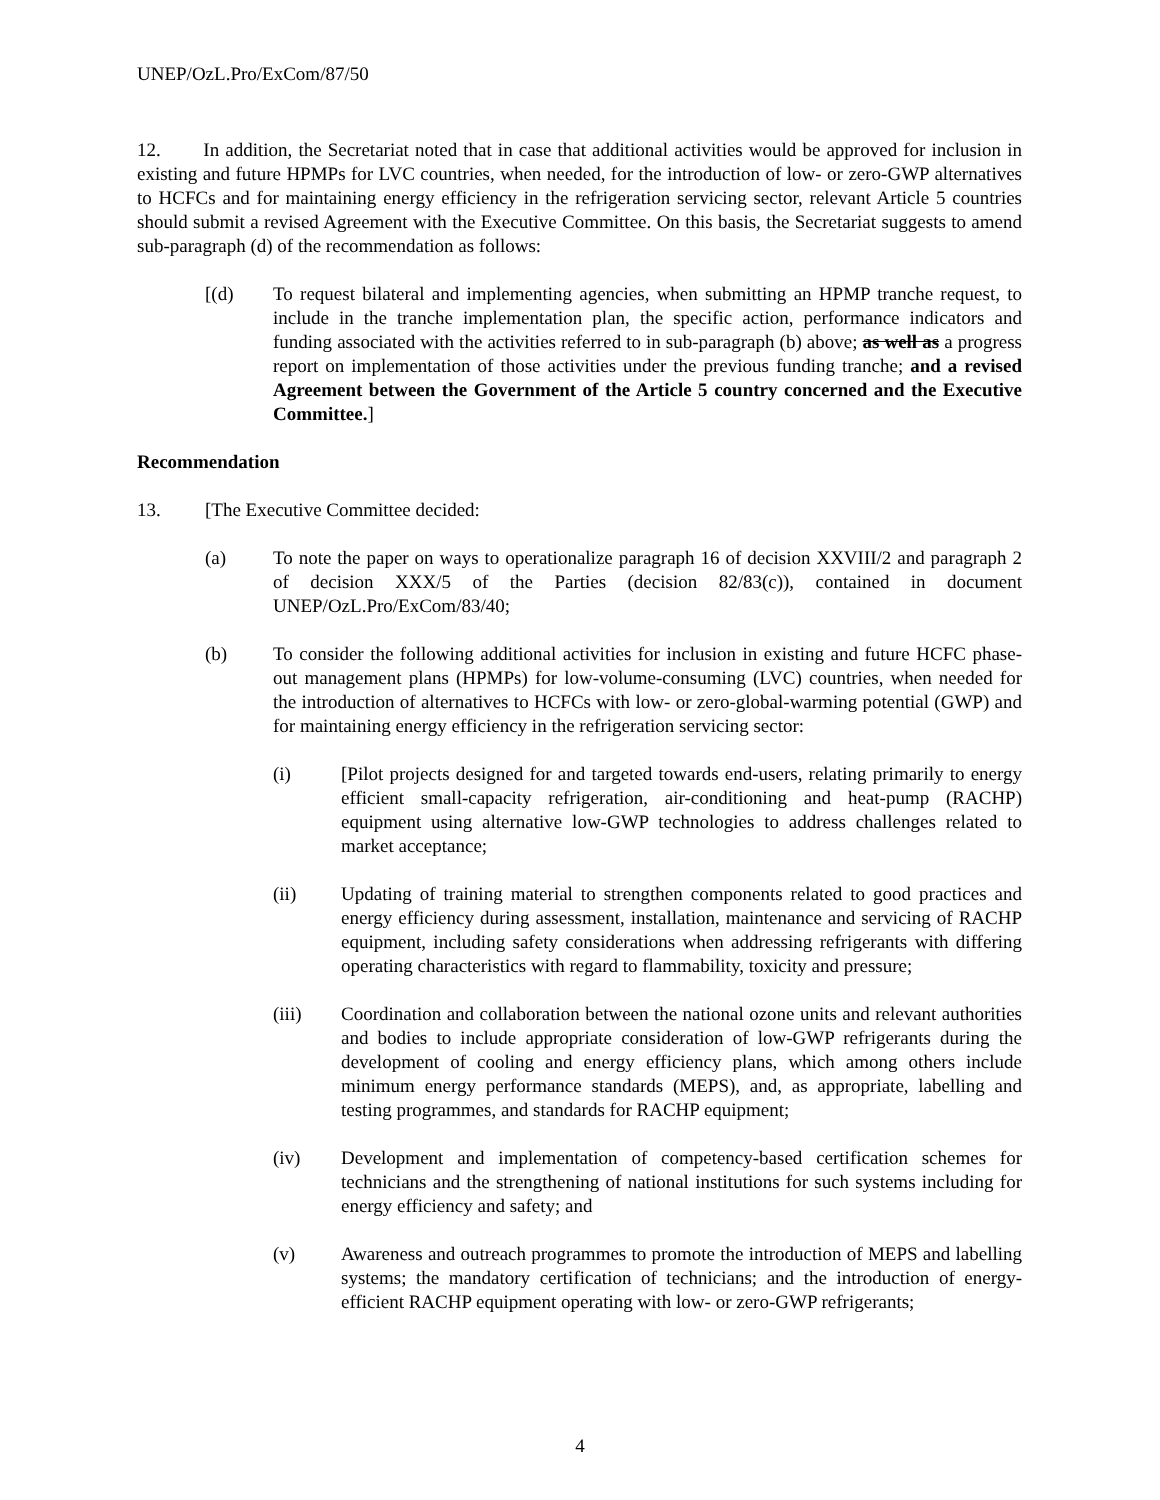UNEP/OzL.Pro/ExCom/87/50
12. In addition, the Secretariat noted that in case that additional activities would be approved for inclusion in existing and future HPMPs for LVC countries, when needed, for the introduction of low- or zero-GWP alternatives to HCFCs and for maintaining energy efficiency in the refrigeration servicing sector, relevant Article 5 countries should submit a revised Agreement with the Executive Committee. On this basis, the Secretariat suggests to amend sub-paragraph (d) of the recommendation as follows:
[(d) To request bilateral and implementing agencies, when submitting an HPMP tranche request, to include in the tranche implementation plan, the specific action, performance indicators and funding associated with the activities referred to in sub-paragraph (b) above; as well as a progress report on implementation of those activities under the previous funding tranche; and a revised Agreement between the Government of the Article 5 country concerned and the Executive Committee.]
Recommendation
13. [The Executive Committee decided:
(a) To note the paper on ways to operationalize paragraph 16 of decision XXVIII/2 and paragraph 2 of decision XXX/5 of the Parties (decision 82/83(c)), contained in document UNEP/OzL.Pro/ExCom/83/40;
(b) To consider the following additional activities for inclusion in existing and future HCFC phase-out management plans (HPMPs) for low-volume-consuming (LVC) countries, when needed for the introduction of alternatives to HCFCs with low- or zero-global-warming potential (GWP) and for maintaining energy efficiency in the refrigeration servicing sector:
(i) [Pilot projects designed for and targeted towards end-users, relating primarily to energy efficient small-capacity refrigeration, air-conditioning and heat-pump (RACHP) equipment using alternative low-GWP technologies to address challenges related to market acceptance;
(ii) Updating of training material to strengthen components related to good practices and energy efficiency during assessment, installation, maintenance and servicing of RACHP equipment, including safety considerations when addressing refrigerants with differing operating characteristics with regard to flammability, toxicity and pressure;
(iii) Coordination and collaboration between the national ozone units and relevant authorities and bodies to include appropriate consideration of low-GWP refrigerants during the development of cooling and energy efficiency plans, which among others include minimum energy performance standards (MEPS), and, as appropriate, labelling and testing programmes, and standards for RACHP equipment;
(iv) Development and implementation of competency-based certification schemes for technicians and the strengthening of national institutions for such systems including for energy efficiency and safety; and
(v) Awareness and outreach programmes to promote the introduction of MEPS and labelling systems; the mandatory certification of technicians; and the introduction of energy-efficient RACHP equipment operating with low- or zero-GWP refrigerants;
4